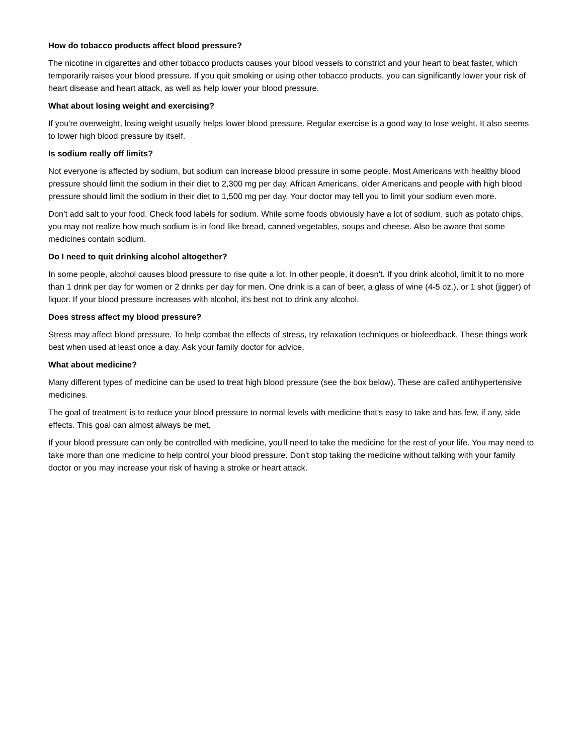How do tobacco products affect blood pressure?
The nicotine in cigarettes and other tobacco products causes your blood vessels to constrict and your heart to beat faster, which temporarily raises your blood pressure. If you quit smoking or using other tobacco products, you can significantly lower your risk of heart disease and heart attack, as well as help lower your blood pressure.
What about losing weight and exercising?
If you're overweight, losing weight usually helps lower blood pressure. Regular exercise is a good way to lose weight. It also seems to lower high blood pressure by itself.
Is sodium really off limits?
Not everyone is affected by sodium, but sodium can increase blood pressure in some people. Most Americans with healthy blood pressure should limit the sodium in their diet to 2,300 mg per day. African Americans, older Americans and people with high blood pressure should limit the sodium in their diet to 1,500 mg per day. Your doctor may tell you to limit your sodium even more.
Don't add salt to your food. Check food labels for sodium. While some foods obviously have a lot of sodium, such as potato chips, you may not realize how much sodium is in food like bread, canned vegetables, soups and cheese. Also be aware that some medicines contain sodium.
Do I need to quit drinking alcohol altogether?
In some people, alcohol causes blood pressure to rise quite a lot. In other people, it doesn't. If you drink alcohol, limit it to no more than 1 drink per day for women or 2 drinks per day for men. One drink is a can of beer, a glass of wine (4-5 oz.), or 1 shot (jigger) of liquor. If your blood pressure increases with alcohol, it's best not to drink any alcohol.
Does stress affect my blood pressure?
Stress may affect blood pressure. To help combat the effects of stress, try relaxation techniques or biofeedback. These things work best when used at least once a day. Ask your family doctor for advice.
What about medicine?
Many different types of medicine can be used to treat high blood pressure (see the box below). These are called antihypertensive medicines.
The goal of treatment is to reduce your blood pressure to normal levels with medicine that's easy to take and has few, if any, side effects. This goal can almost always be met.
If your blood pressure can only be controlled with medicine, you'll need to take the medicine for the rest of your life. You may need to take more than one medicine to help control your blood pressure. Don't stop taking the medicine without talking with your family doctor or you may increase your risk of having a stroke or heart attack.